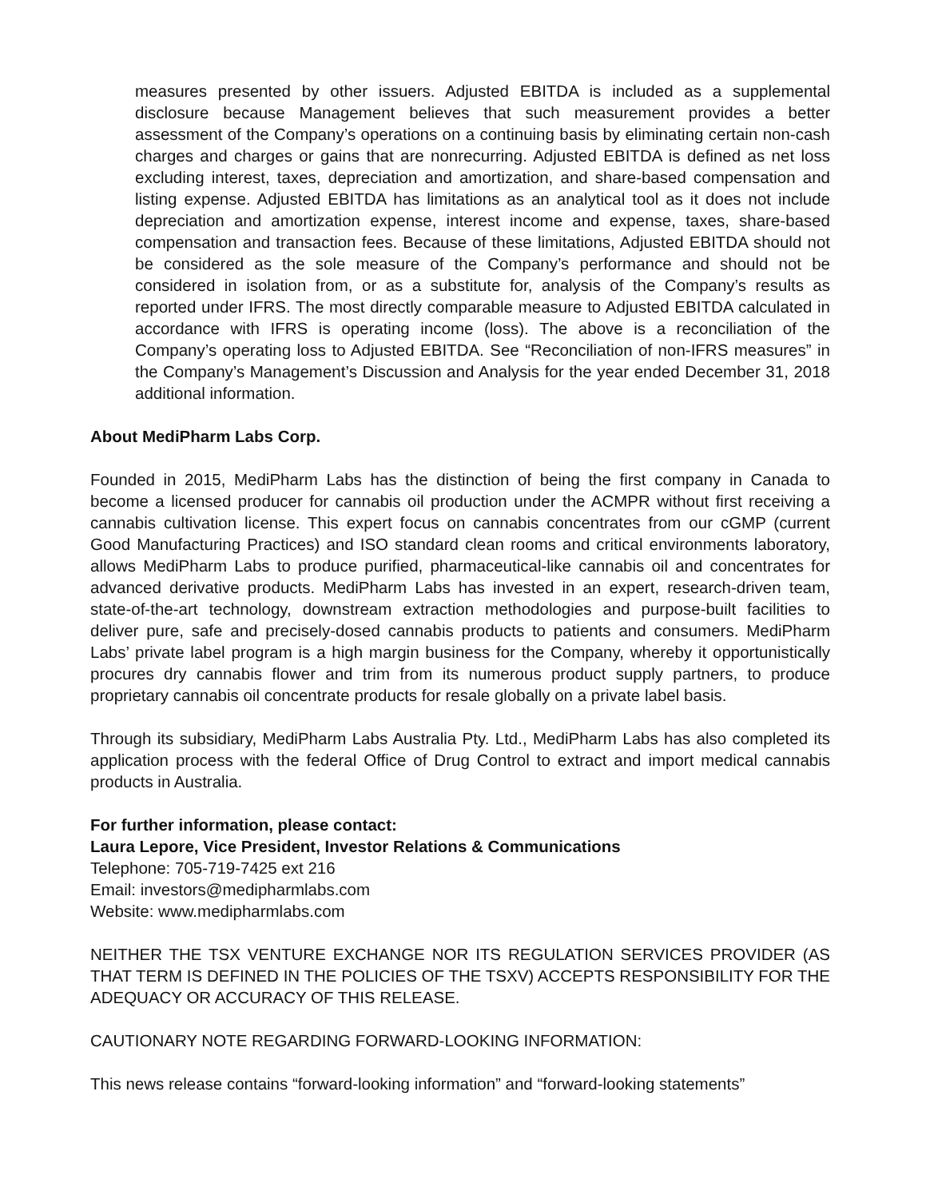measures presented by other issuers. Adjusted EBITDA is included as a supplemental disclosure because Management believes that such measurement provides a better assessment of the Company’s operations on a continuing basis by eliminating certain non-cash charges and charges or gains that are nonrecurring. Adjusted EBITDA is defined as net loss excluding interest, taxes, depreciation and amortization, and share-based compensation and listing expense. Adjusted EBITDA has limitations as an analytical tool as it does not include depreciation and amortization expense, interest income and expense, taxes, share-based compensation and transaction fees. Because of these limitations, Adjusted EBITDA should not be considered as the sole measure of the Company’s performance and should not be considered in isolation from, or as a substitute for, analysis of the Company’s results as reported under IFRS. The most directly comparable measure to Adjusted EBITDA calculated in accordance with IFRS is operating income (loss). The above is a reconciliation of the Company’s operating loss to Adjusted EBITDA. See “Reconciliation of non-IFRS measures” in the Company’s Management’s Discussion and Analysis for the year ended December 31, 2018 additional information.
About MediPharm Labs Corp.
Founded in 2015, MediPharm Labs has the distinction of being the first company in Canada to become a licensed producer for cannabis oil production under the ACMPR without first receiving a cannabis cultivation license. This expert focus on cannabis concentrates from our cGMP (current Good Manufacturing Practices) and ISO standard clean rooms and critical environments laboratory, allows MediPharm Labs to produce purified, pharmaceutical-like cannabis oil and concentrates for advanced derivative products. MediPharm Labs has invested in an expert, research-driven team, state-of-the-art technology, downstream extraction methodologies and purpose-built facilities to deliver pure, safe and precisely-dosed cannabis products to patients and consumers. MediPharm Labs’ private label program is a high margin business for the Company, whereby it opportunistically procures dry cannabis flower and trim from its numerous product supply partners, to produce proprietary cannabis oil concentrate products for resale globally on a private label basis.
Through its subsidiary, MediPharm Labs Australia Pty. Ltd., MediPharm Labs has also completed its application process with the federal Office of Drug Control to extract and import medical cannabis products in Australia.
For further information, please contact:
Laura Lepore, Vice President, Investor Relations & Communications
Telephone: 705-719-7425 ext 216
Email: investors@medipharmlabs.com
Website: www.medipharmlabs.com
NEITHER THE TSX VENTURE EXCHANGE NOR ITS REGULATION SERVICES PROVIDER (AS THAT TERM IS DEFINED IN THE POLICIES OF THE TSXV) ACCEPTS RESPONSIBILITY FOR THE ADEQUACY OR ACCURACY OF THIS RELEASE.
CAUTIONARY NOTE REGARDING FORWARD-LOOKING INFORMATION:
This news release contains “forward-looking information” and “forward-looking statements”